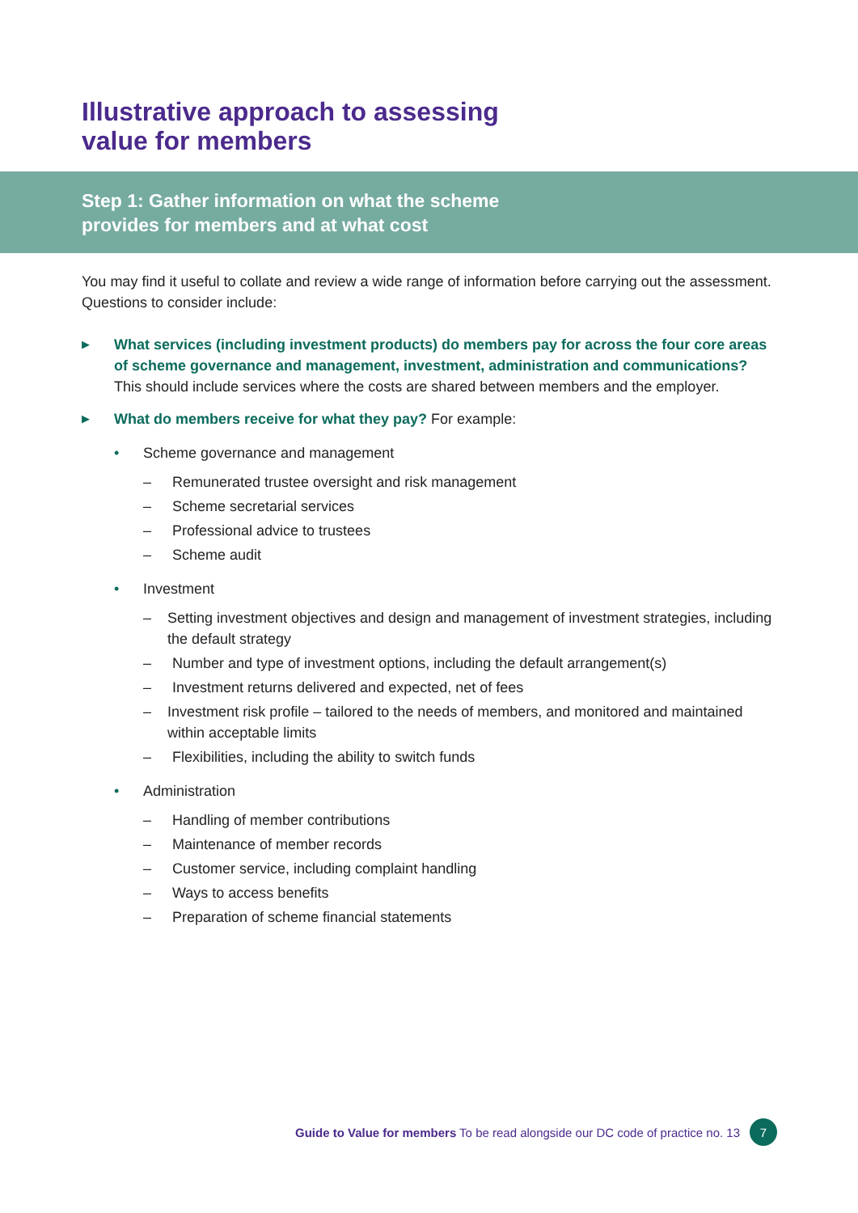Illustrative approach to assessing
value for members
Step 1: Gather information on what the scheme
provides for members and at what cost
You may find it useful to collate and review a wide range of information before carrying out the assessment. Questions to consider include:
▶
What services (including investment products) do members pay for across the four core areas of scheme governance and management, investment, administration and communications? This should include services where the costs are shared between members and the employer.
▶
What do members receive for what they pay? For example:
• Scheme governance and management
– Remunerated trustee oversight and risk management
– Scheme secretarial services
– Professional advice to trustees
– Scheme audit
• Investment
– Setting investment objectives and design and management of investment strategies, including the default strategy
– Number and type of investment options, including the default arrangement(s)
– Investment returns delivered and expected, net of fees
– Investment risk profile – tailored to the needs of members, and monitored and maintained within acceptable limits
– Flexibilities, including the ability to switch funds
• Administration
– Handling of member contributions
– Maintenance of member records
– Customer service, including complaint handling
– Ways to access benefits
– Preparation of scheme financial statements
Guide to Value for members To be read alongside our DC code of practice no. 13 7